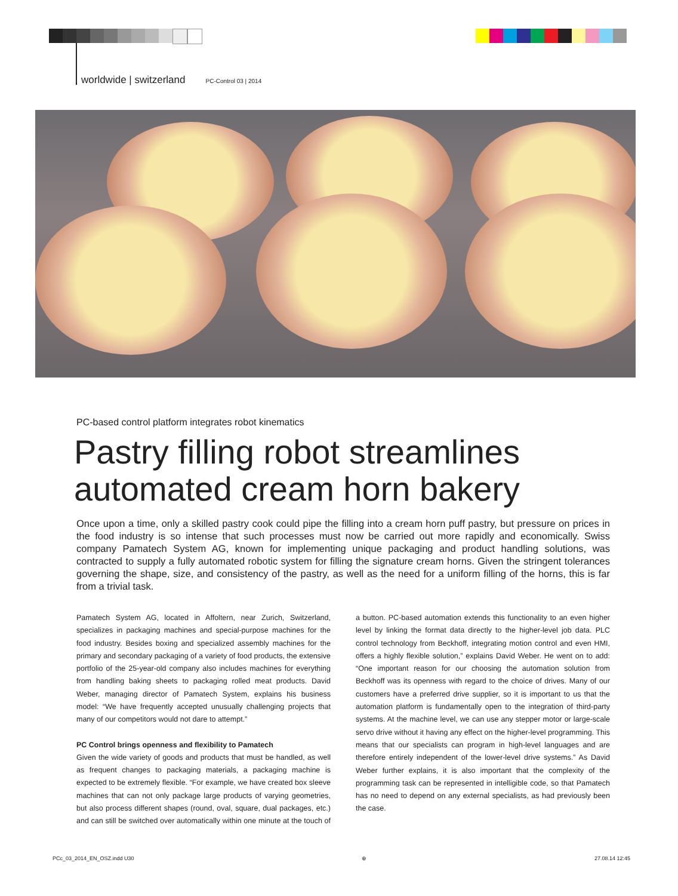worldwide | switzerland PC-Control 03 | 2014
PC-based control platform integrates robot kinematics
Pastry filling robot streamlines automated cream horn bakery
Once upon a time, only a skilled pastry cook could pipe the filling into a cream horn puff pastry, but pressure on prices in the food industry is so intense that such processes must now be carried out more rapidly and economically. Swiss company Pamatech System AG, known for implementing unique packaging and product handling solutions, was contracted to supply a fully automated robotic system for filling the signature cream horns. Given the stringent tolerances governing the shape, size, and consistency of the pastry, as well as the need for a uniform filling of the horns, this is far from a trivial task.
Pamatech System AG, located in Affoltern, near Zurich, Switzerland, specializes in packaging machines and special-purpose machines for the food industry. Besides boxing and specialized assembly machines for the primary and secondary packaging of a variety of food products, the extensive portfolio of the 25-year-old company also includes machines for everything from handling baking sheets to packaging rolled meat products. David Weber, managing director of Pamatech System, explains his business model: “We have frequently accepted unusually challenging projects that many of our competitors would not dare to attempt.”
PC Control brings openness and flexibility to Pamatech
Given the wide variety of goods and products that must be handled, as well as frequent changes to packaging materials, a packaging machine is expected to be extremely flexible. “For example, we have created box sleeve machines that can not only package large products of varying geometries, but also process different shapes (round, oval, square, dual packages, etc.) and can still be switched over automatically within one minute at the touch of a button. PC-based automation extends this functionality to an even higher level by linking the format data directly to the higher-level job data. PLC control technology from Beckhoff, integrating motion control and even HMI, offers a highly flexible solution,” explains David Weber. He went on to add: “One important reason for our choosing the automation solution from Beckhoff was its openness with regard to the choice of drives. Many of our customers have a preferred drive supplier, so it is important to us that the automation platform is fundamentally open to the integration of third-party systems. At the machine level, we can use any stepper motor or large-scale servo drive without it having any effect on the higher-level programming. This means that our specialists can program in high-level languages and are therefore entirely independent of the lower-level drive systems.” As David Weber further explains, it is also important that the complexity of the programming task can be represented in intelligible code, so that Pamatech has no need to depend on any external specialists, as had previously been the case.
PCc_03_2014_EN_OSZ.indd U30 ⊕ 27.08.14 12:45